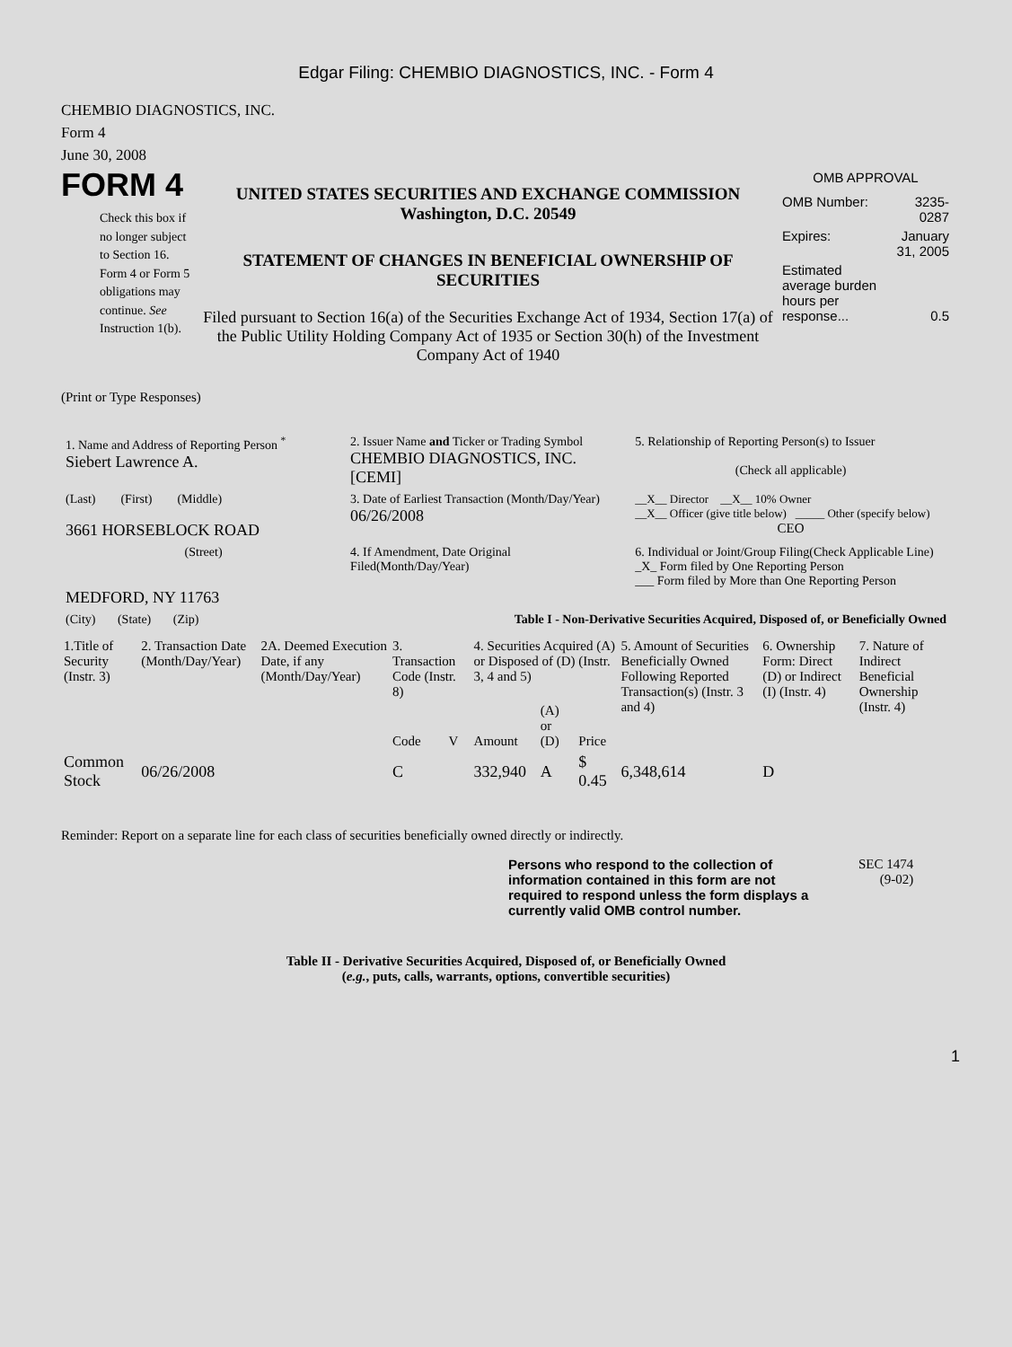Edgar Filing: CHEMBIO DIAGNOSTICS, INC. - Form 4
CHEMBIO DIAGNOSTICS, INC.
Form 4
June 30, 2008
FORM 4
Check this box if no longer subject to Section 16. Form 4 or Form 5 obligations may continue. See Instruction 1(b).
UNITED STATES SECURITIES AND EXCHANGE COMMISSION
Washington, D.C. 20549
STATEMENT OF CHANGES IN BENEFICIAL OWNERSHIP OF SECURITIES
Filed pursuant to Section 16(a) of the Securities Exchange Act of 1934, Section 17(a) of the Public Utility Holding Company Act of 1935 or Section 30(h) of the Investment Company Act of 1940
OMB APPROVAL
| OMB Number: | 3235-0287 |
| Expires: | January 31, 2005 |
| Estimated average burden hours per response... | 0.5 |
(Print or Type Responses)
| 1. Name and Address of Reporting Person <sup>*</sup> Siebert Lawrence A. | 2. Issuer Name and Ticker or Trading Symbol CHEMBIO DIAGNOSTICS, INC. [CEMI] | 5. Relationship of Reporting Person(s) to Issuer (Check all applicable) |
| (Last) (First) (Middle) 3661 HORSEBLOCK ROAD | 3. Date of Earliest Transaction (Month/Day/Year) 06/26/2008 | __X__ Director __X__ 10% Owner __X__ Officer (give title below) _____ Other (specify below) CEO |
| (Street) MEDFORD, NY 11763 | 4. If Amendment, Date Original Filed(Month/Day/Year) | 6. Individual or Joint/Group Filing(Check Applicable Line) _X_ Form filed by One Reporting Person ___ Form filed by More than One Reporting Person |
| (City) (State) (Zip) | Table I - Non-Derivative Securities Acquired, Disposed of, or Beneficially Owned | |
| 1.Title of Security (Instr. 3) | 2. Transaction Date (Month/Day/Year) | 2A. Deemed Execution Date, if any (Month/Day/Year) | 3. Transaction Code (Instr. 8) | | 4. Securities Acquired (A) or Disposed of (D) (Instr. 3, 4 and 5) | | | 5. Amount of Securities Beneficially Owned Following Reported Transaction(s) (Instr. 3 and 4) | 6. Ownership Form: Direct (D) or Indirect (I) (Instr. 4) | 7. Nature of Indirect Beneficial Ownership (Instr. 4) |
| --- | --- | --- | --- | --- | --- | --- | --- | --- | --- | --- |
| | | | Code | V | Amount | (A) or (D) | Price | | | |
| Common Stock | 06/26/2008 | | C | | 332,940 | A | $ 0.45 | 6,348,614 | D | |
Reminder: Report on a separate line for each class of securities beneficially owned directly or indirectly.
Persons who respond to the collection of information contained in this form are not required to respond unless the form displays a currently valid OMB control number.
SEC 1474
(9-02)
Table II - Derivative Securities Acquired, Disposed of, or Beneficially Owned
(e.g., puts, calls, warrants, options, convertible securities)
1